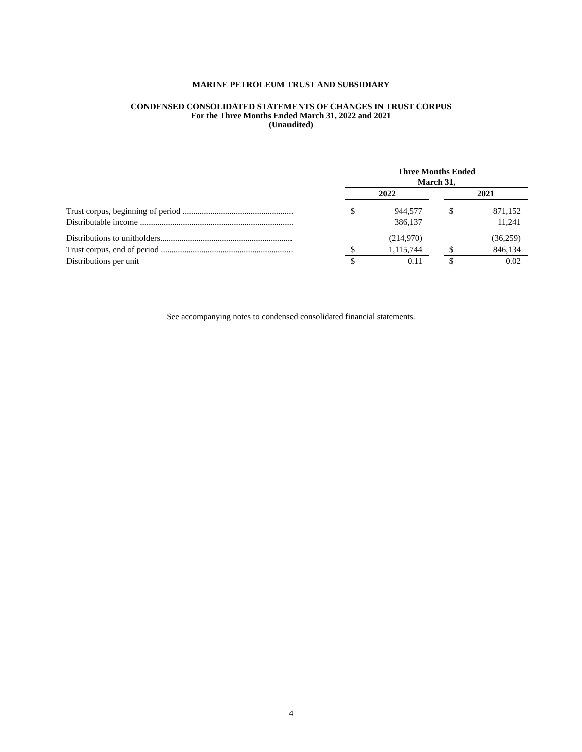MARINE PETROLEUM TRUST AND SUBSIDIARY
CONDENSED CONSOLIDATED STATEMENTS OF CHANGES IN TRUST CORPUS
For the Three Months Ended March 31, 2022 and 2021
(Unaudited)
| | Three Months Ended March 31, | | | | |
| | 2022 | | | 2021 | |
| Trust corpus, beginning of period .................................................... | $ | 944,577 | | $ | 871,152 |
| Distributable income ........................................................................ | | 386,137 | | | 11,241 |
| Distributions to unitholders.............................................................. | | (214,970) | | | (36,259) |
| Trust corpus, end of period .............................................................. | $ | 1,115,744 | | $ | 846,134 |
| Distributions per unit | $ | 0.11 | | $ | 0.02 |
See accompanying notes to condensed consolidated financial statements.
4